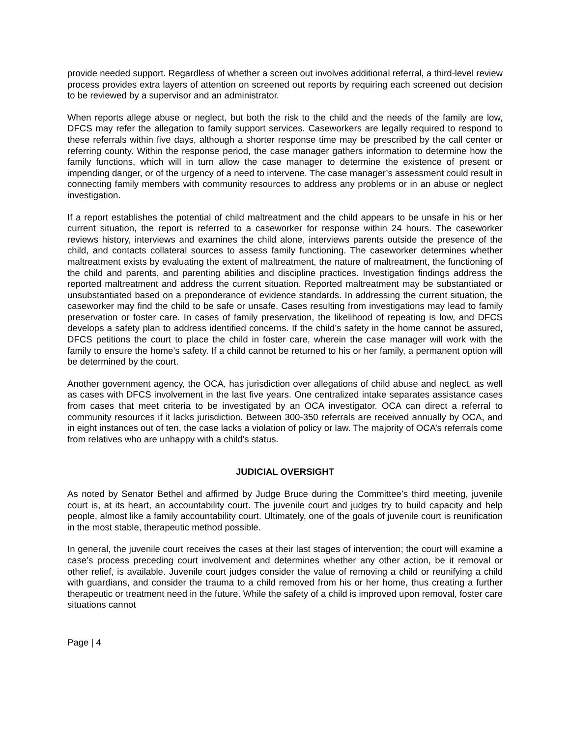provide needed support. Regardless of whether a screen out involves additional referral, a third-level review process provides extra layers of attention on screened out reports by requiring each screened out decision to be reviewed by a supervisor and an administrator.
When reports allege abuse or neglect, but both the risk to the child and the needs of the family are low, DFCS may refer the allegation to family support services. Caseworkers are legally required to respond to these referrals within five days, although a shorter response time may be prescribed by the call center or referring county. Within the response period, the case manager gathers information to determine how the family functions, which will in turn allow the case manager to determine the existence of present or impending danger, or of the urgency of a need to intervene. The case manager’s assessment could result in connecting family members with community resources to address any problems or in an abuse or neglect investigation.
If a report establishes the potential of child maltreatment and the child appears to be unsafe in his or her current situation, the report is referred to a caseworker for response within 24 hours. The caseworker reviews history, interviews and examines the child alone, interviews parents outside the presence of the child, and contacts collateral sources to assess family functioning. The caseworker determines whether maltreatment exists by evaluating the extent of maltreatment, the nature of maltreatment, the functioning of the child and parents, and parenting abilities and discipline practices. Investigation findings address the reported maltreatment and address the current situation. Reported maltreatment may be substantiated or unsubstantiated based on a preponderance of evidence standards. In addressing the current situation, the caseworker may find the child to be safe or unsafe. Cases resulting from investigations may lead to family preservation or foster care. In cases of family preservation, the likelihood of repeating is low, and DFCS develops a safety plan to address identified concerns. If the child’s safety in the home cannot be assured, DFCS petitions the court to place the child in foster care, wherein the case manager will work with the family to ensure the home’s safety. If a child cannot be returned to his or her family, a permanent option will be determined by the court.
Another government agency, the OCA, has jurisdiction over allegations of child abuse and neglect, as well as cases with DFCS involvement in the last five years. One centralized intake separates assistance cases from cases that meet criteria to be investigated by an OCA investigator. OCA can direct a referral to community resources if it lacks jurisdiction. Between 300-350 referrals are received annually by OCA, and in eight instances out of ten, the case lacks a violation of policy or law. The majority of OCA’s referrals come from relatives who are unhappy with a child’s status.
JUDICIAL OVERSIGHT
As noted by Senator Bethel and affirmed by Judge Bruce during the Committee’s third meeting, juvenile court is, at its heart, an accountability court. The juvenile court and judges try to build capacity and help people, almost like a family accountability court. Ultimately, one of the goals of juvenile court is reunification in the most stable, therapeutic method possible.
In general, the juvenile court receives the cases at their last stages of intervention; the court will examine a case’s process preceding court involvement and determines whether any other action, be it removal or other relief, is available. Juvenile court judges consider the value of removing a child or reunifying a child with guardians, and consider the trauma to a child removed from his or her home, thus creating a further therapeutic or treatment need in the future. While the safety of a child is improved upon removal, foster care situations cannot
Page | 4